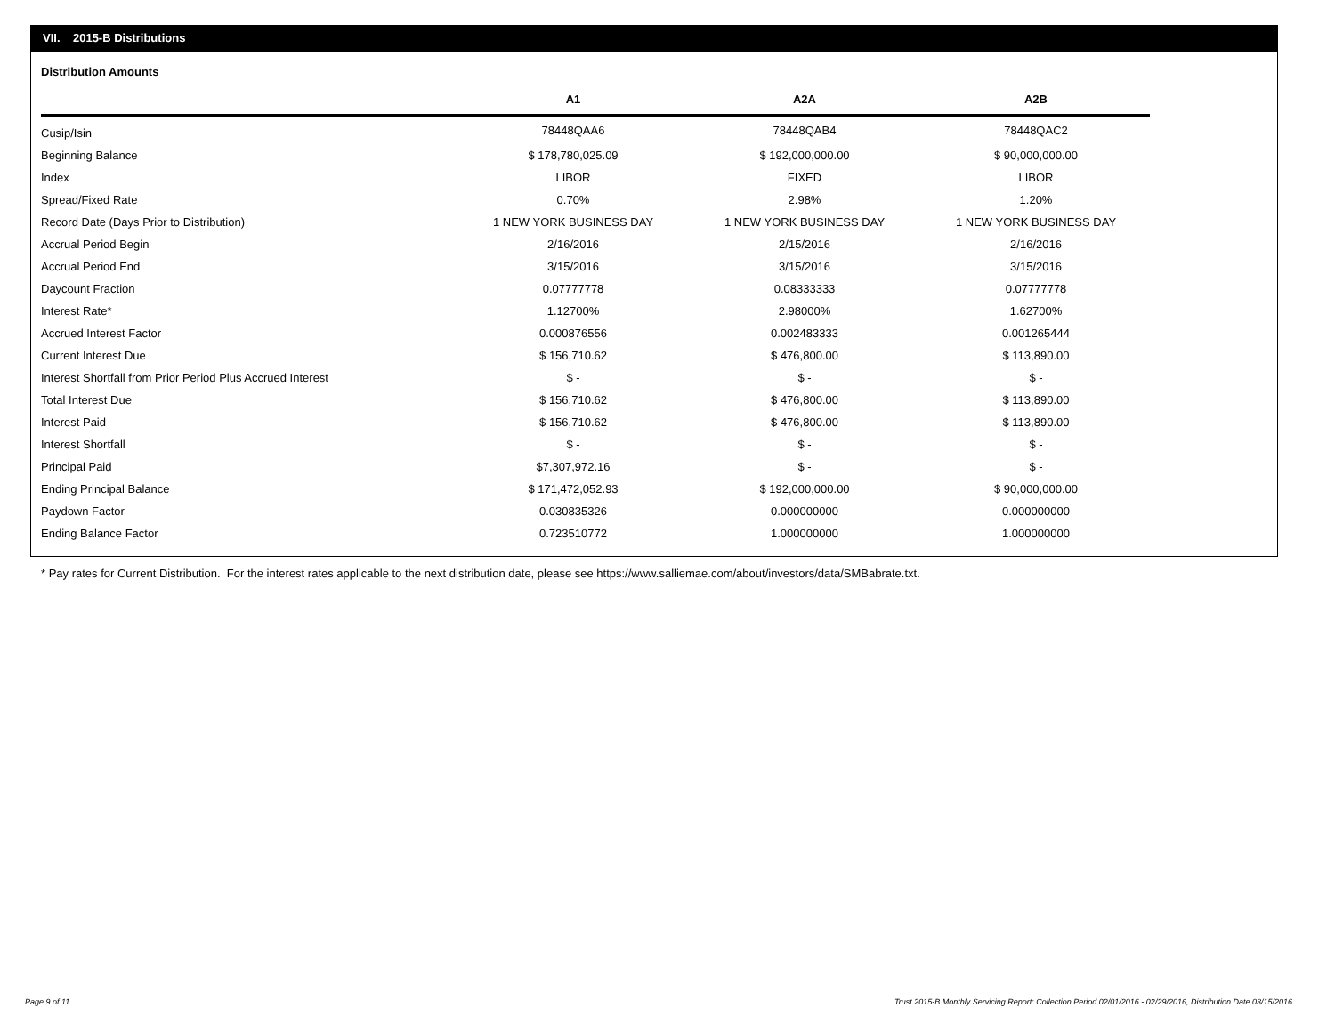VII. 2015-B Distributions
Distribution Amounts
| | A1 | | A2A | | A2B |
| --- | --- | --- | --- | --- | --- |
| Cusip/Isin | 78448QAA6 | | 78448QAB4 | | 78448QAC2 |
| Beginning Balance | $ 178,780,025.09 | | $ 192,000,000.00 | | $ 90,000,000.00 |
| Index | LIBOR | | FIXED | | LIBOR |
| Spread/Fixed Rate | 0.70% | | 2.98% | | 1.20% |
| Record Date (Days Prior to Distribution) | 1 NEW YORK BUSINESS DAY | | 1 NEW YORK BUSINESS DAY | | 1 NEW YORK BUSINESS DAY |
| Accrual Period Begin | 2/16/2016 | | 2/15/2016 | | 2/16/2016 |
| Accrual Period End | 3/15/2016 | | 3/15/2016 | | 3/15/2016 |
| Daycount Fraction | 0.07777778 | | 0.08333333 | | 0.07777778 |
| Interest Rate* | 1.12700% | | 2.98000% | | 1.62700% |
| Accrued Interest Factor | 0.000876556 | | 0.002483333 | | 0.001265444 |
| Current Interest Due | $ 156,710.62 | | $ 476,800.00 | | $ 113,890.00 |
| Interest Shortfall from Prior Period Plus Accrued Interest | $ - | | $ - | | $ - |
| Total Interest Due | $ 156,710.62 | | $ 476,800.00 | | $ 113,890.00 |
| Interest Paid | $ 156,710.62 | | $ 476,800.00 | | $ 113,890.00 |
| Interest Shortfall | $ - | | $ - | | $ - |
| Principal Paid | $7,307,972.16 | | $ - | | $ - |
| Ending Principal Balance | $ 171,472,052.93 | | $ 192,000,000.00 | | $ 90,000,000.00 |
| Paydown Factor | 0.030835326 | | 0.000000000 | | 0.000000000 |
| Ending Balance Factor | 0.723510772 | | 1.000000000 | | 1.000000000 |
* Pay rates for Current Distribution. For the interest rates applicable to the next distribution date, please see https://www.salliemae.com/about/investors/data/SMBabrate.txt.
Page 9 of 11
Trust 2015-B Monthly Servicing Report: Collection Period 02/01/2016 - 02/29/2016, Distribution Date 03/15/2016